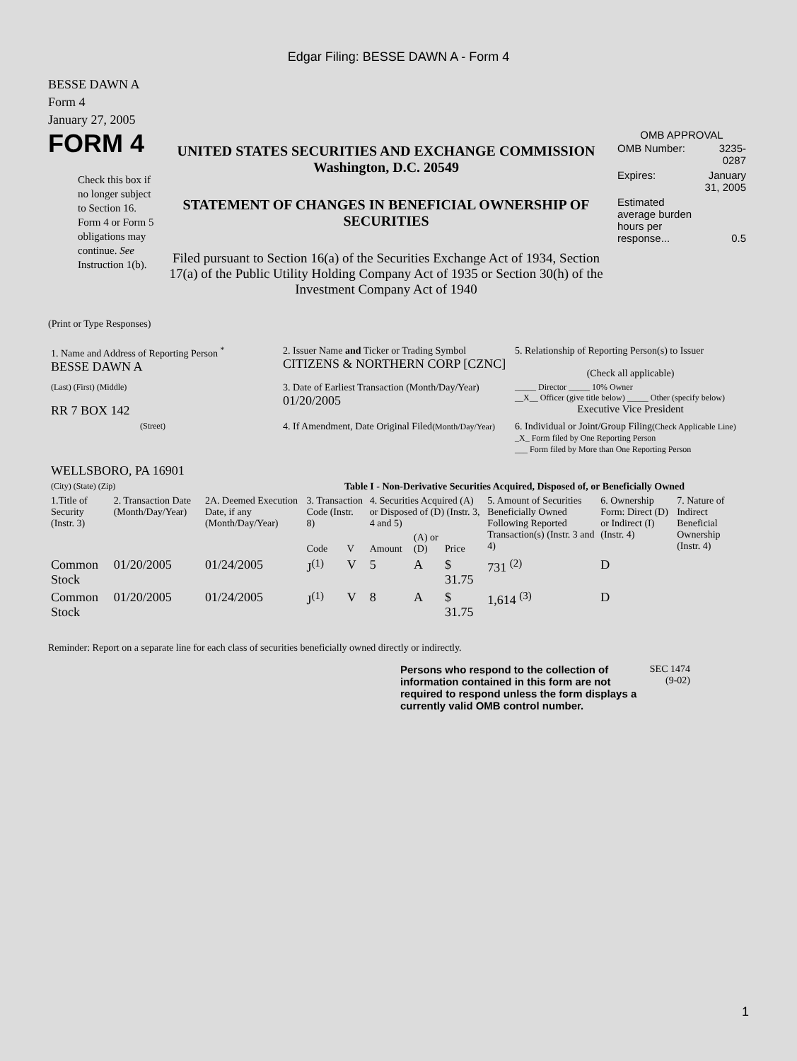Edgar Filing: BESSE DAWN A - Form 4
BESSE DAWN A
Form 4
January 27, 2005
FORM 4
Check this box if no longer subject to Section 16. Form 4 or Form 5 obligations may continue. See Instruction 1(b).
UNITED STATES SECURITIES AND EXCHANGE COMMISSION
Washington, D.C. 20549
STATEMENT OF CHANGES IN BENEFICIAL OWNERSHIP OF SECURITIES
Filed pursuant to Section 16(a) of the Securities Exchange Act of 1934, Section 17(a) of the Public Utility Holding Company Act of 1935 or Section 30(h) of the Investment Company Act of 1940
OMB APPROVAL
| OMB Number: | 3235-0287 |
| Expires: | January 31, 2005 |
| Estimated average burden hours per response... | 0.5 |
(Print or Type Responses)
| 1. Name and Address of Reporting Person <sup>*</sup> BESSE DAWN A | 2. Issuer Name and Ticker or Trading Symbol CITIZENS & NORTHERN CORP [CZNC] | 5. Relationship of Reporting Person(s) to Issuer (Check all applicable) |
| (Last) (First) (Middle) RR 7 BOX 142 | 3. Date of Earliest Transaction (Month/Day/Year) 01/20/2005 | _____ Director _____ 10% Owner __X__ Officer (give title below) _____ Other (specify below) Executive Vice President |
| (Street) WELLSBORO, PA 16901 | 4. If Amendment, Date Original Filed (Month/Day/Year) | 6. Individual or Joint/Group Filing (Check Applicable Line) _X_ Form filed by One Reporting Person ___ Form filed by More than One Reporting Person |
| (City) (State) (Zip) | Table I - Non-Derivative Securities Acquired, Disposed of, or Beneficially Owned | |
| 1.Title of Security (Instr. 3) | 2. Transaction Date (Month/Day/Year) | 2A. Deemed Execution Date, if any (Month/Day/Year) | 3. Transaction Code (Instr. 8) | | 4. Securities Acquired (A) or Disposed of (D) (Instr. 3, 4 and 5) | | | 5. Amount of Securities Beneficially Owned Following Reported Transaction(s) (Instr. 3 and 4) | 6. Ownership Form: Direct (D) or Indirect (I) (Instr. 4) | 7. Nature of Indirect Beneficial Ownership (Instr. 4) |
| --- | --- | --- | --- | --- | --- | --- | --- | --- | --- | --- |
| | | | Code | V | Amount | (A) or (D) | Price | | | |
| Common Stock | 01/20/2005 | 01/24/2005 | J<sup>(1)</sup> | V | 5 | A | $ 31.75 | 731 <sup>(2)</sup> | D | |
| Common Stock | 01/20/2005 | 01/24/2005 | J<sup>(1)</sup> | V | 8 | A | $ 31.75 | 1,614 <sup>(3)</sup> | D | |
Reminder: Report on a separate line for each class of securities beneficially owned directly or indirectly.
Persons who respond to the collection of information contained in this form are not required to respond unless the form displays a currently valid OMB control number.
SEC 1474 (9-02)
1